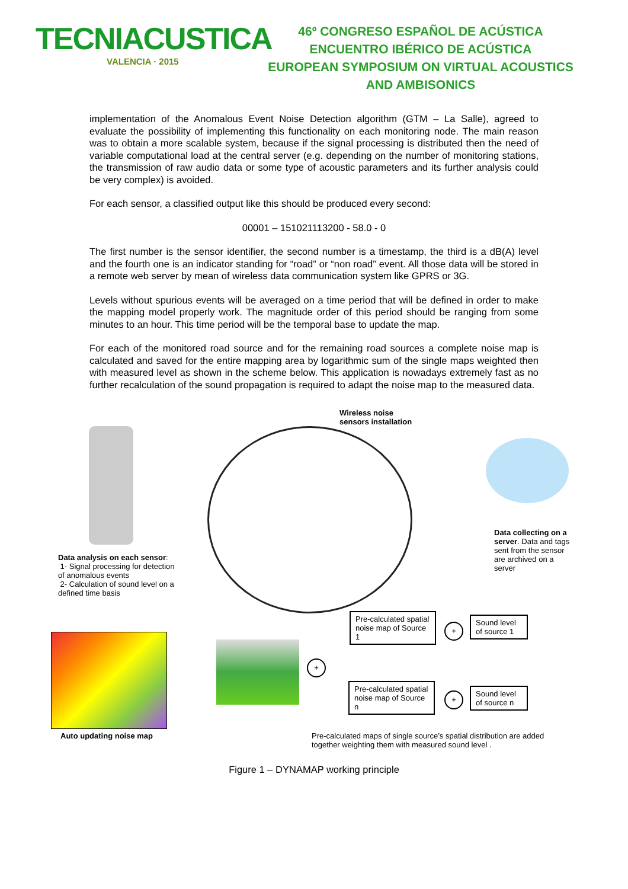TECNIACUSTICA
VALENCIA · 2015
46º CONGRESO ESPAÑOL DE ACÚSTICA
ENCUENTRO IBÉRICO DE ACÚSTICA
EUROPEAN SYMPOSIUM ON VIRTUAL ACOUSTICS
AND AMBISONICS
implementation of the Anomalous Event Noise Detection algorithm (GTM – La Salle), agreed to evaluate the possibility of implementing this functionality on each monitoring node. The main reason was to obtain a more scalable system, because if the signal processing is distributed then the need of variable computational load at the central server (e.g. depending on the number of monitoring stations, the transmission of raw audio data or some type of acoustic parameters and its further analysis could be very complex) is avoided.
For each sensor, a classified output like this should be produced every second:
00001 – 151021113200 - 58.0 - 0
The first number is the sensor identifier, the second number is a timestamp, the third is a dB(A) level and the fourth one is an indicator standing for “road” or “non road” event. All those data will be stored in a remote web server by mean of wireless data communication system like GPRS or 3G.
Levels without spurious events will be averaged on a time period that will be defined in order to make the mapping model properly work. The magnitude order of this period should be ranging from some minutes to an hour. This time period will be the temporal base to update the map.
For each of the monitored road source and for the remaining road sources a complete noise map is calculated and saved for the entire mapping area by logarithmic sum of the single maps weighted then with measured level as shown in the scheme below. This application is nowadays extremely fast as no further recalculation of the sound propagation is required to adapt the noise map to the measured data.
Wireless noise
sensors installation
Data analysis on each sensor:
1- Signal processing for detection of anomalous events
2- Calculation of sound level on a defined time basis
Data collecting on a server. Data and tags sent from the sensor are archived on a server
Pre-calculated spatial noise map of Source 1
+
Sound level of source 1
Pre-calculated spatial noise map of Source n
+
Sound level of source n
+
Auto updating noise map
Pre-calculated maps of single source’s spatial distribution are added together weighting them with measured sound level .
Figure 1 – DYNAMAP working principle